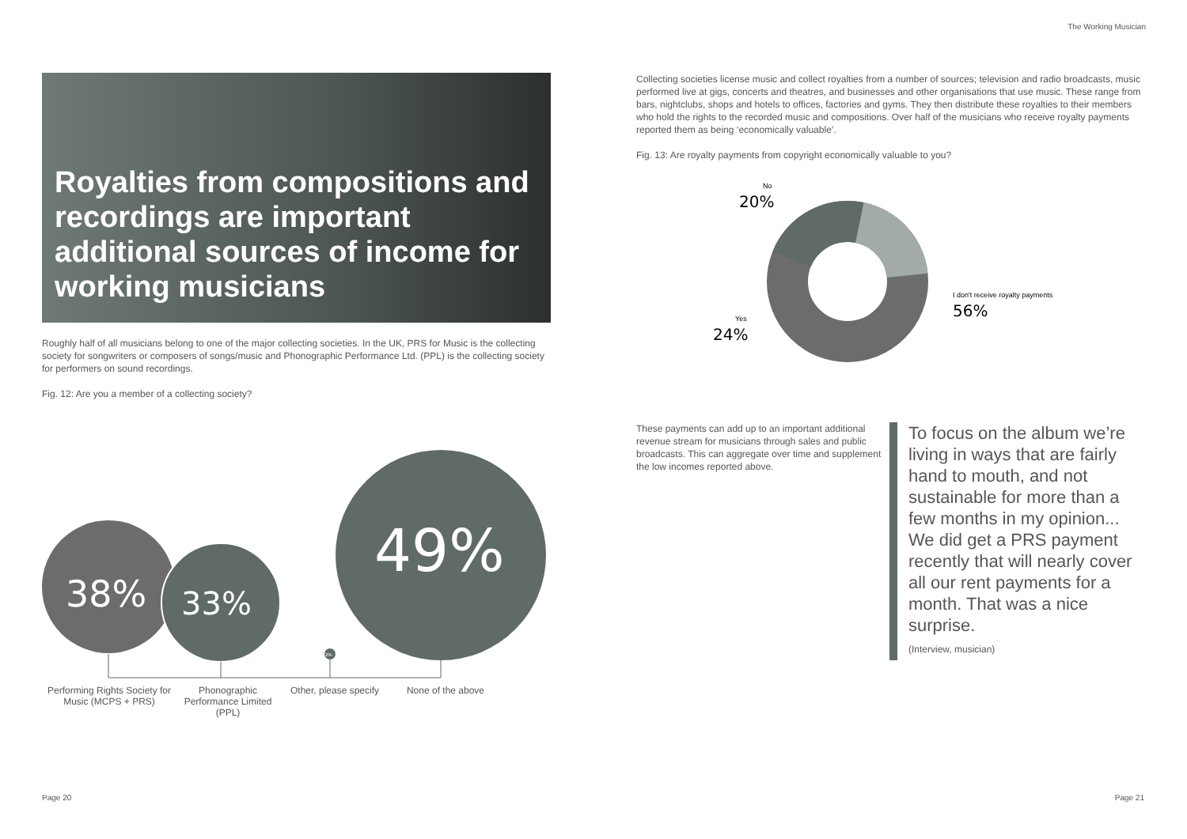The Working Musician
Royalties from compositions and recordings are important additional sources of income for working musicians
Roughly half of all musicians belong to one of the major collecting societies. In the UK, PRS for Music is the collecting society for songwriters or composers of songs/music and Phonographic Performance Ltd. (PPL) is the collecting society for performers on sound recordings.
Fig. 12: Are you a member of a collecting society?
38%
33%
49%
2%
Performing Rights Society for Music (MCPS + PRS)
Phonographic Performance Limited (PPL)
Other, please specify
None of the above
Collecting societies license music and collect royalties from a number of sources; television and radio broadcasts, music performed live at gigs, concerts and theatres, and businesses and other organisations that use music. These range from bars, nightclubs, shops and hotels to offices, factories and gyms. They then distribute these royalties to their members who hold the rights to the recorded music and compositions. Over half of the musicians who receive royalty payments reported them as being ‘economically valuable’.
Fig. 13: Are royalty payments from copyright economically valuable to you?
No
20%
Yes
24%
I don't receive royalty payments
56%
These payments can add up to an important additional revenue stream for musicians through sales and public broadcasts. This can aggregate over time and supplement the low incomes reported above.
To focus on the album we’re living in ways that are fairly hand to mouth, and not sustainable for more than a few months in my opinion... We did get a PRS payment recently that will nearly cover all our rent payments for a month. That was a nice surprise.
(Interview, musician)
Page 20 Page 21